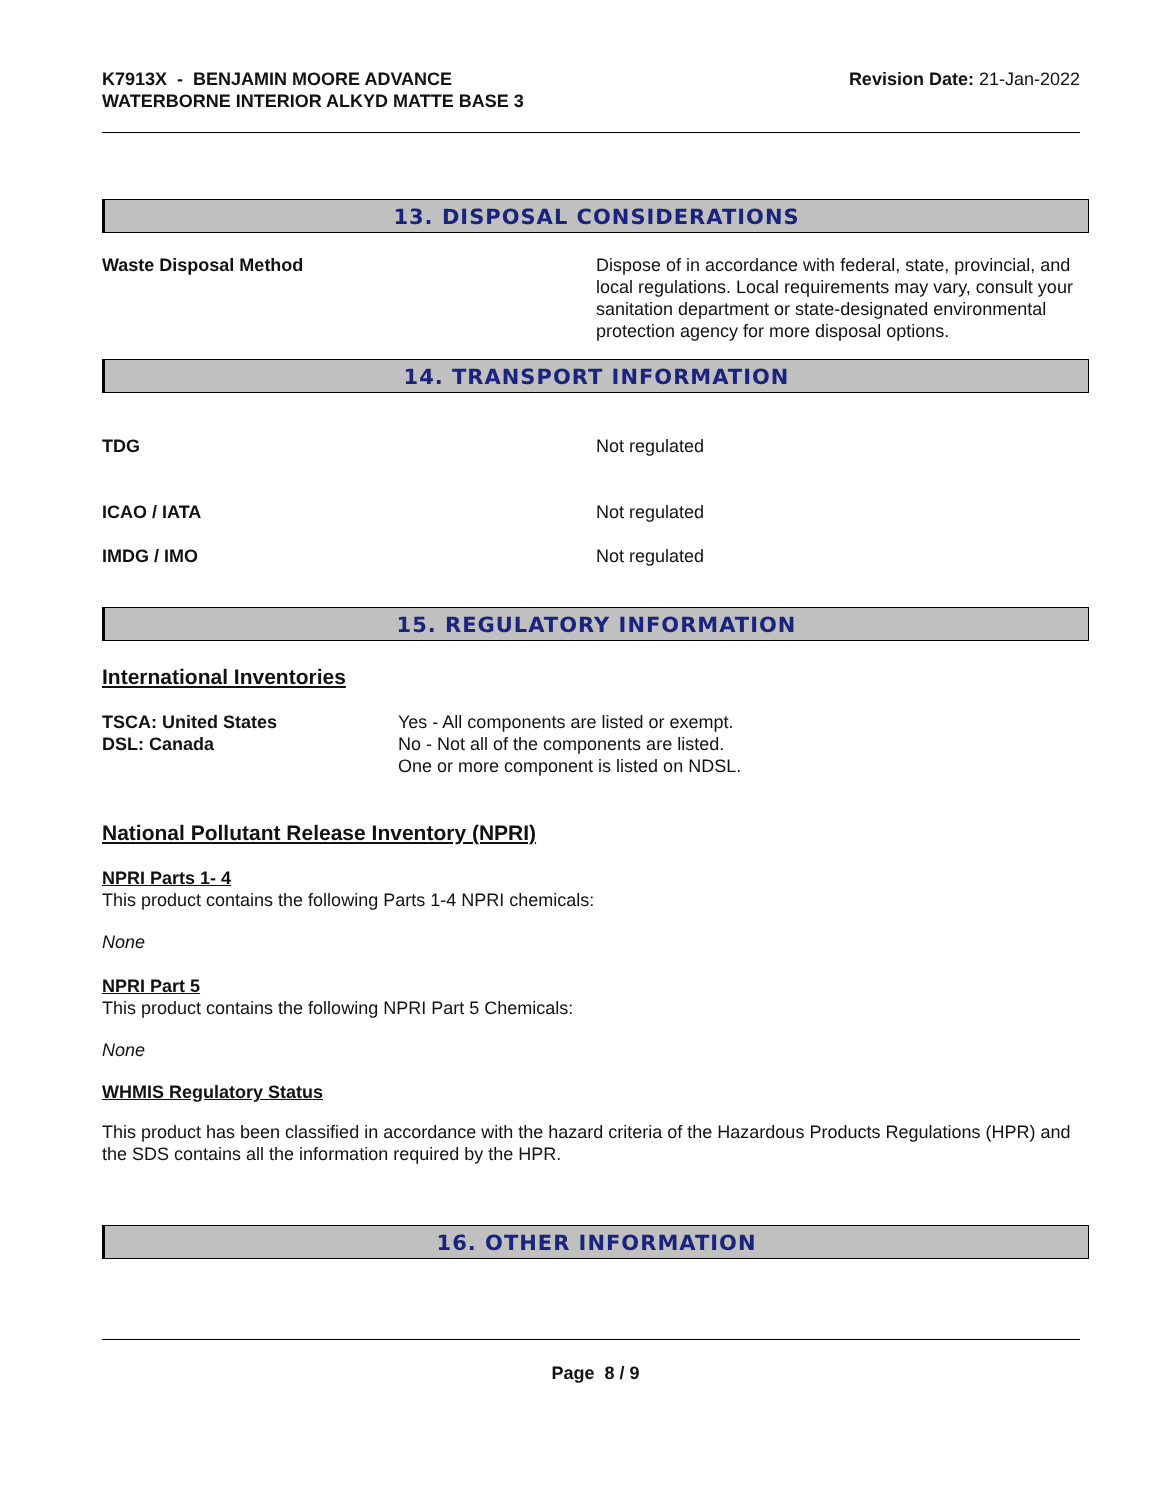K7913X - BENJAMIN MOORE ADVANCE
WATERBORNE INTERIOR ALKYD MATTE BASE 3
Revision Date: 21-Jan-2022
13. DISPOSAL CONSIDERATIONS
| Waste Disposal Method | Dispose of in accordance with federal, state, provincial, and local regulations. Local requirements may vary, consult your sanitation department or state-designated environmental protection agency for more disposal options. |
14. TRANSPORT INFORMATION
| TDG | Not regulated |
| ICAO / IATA | Not regulated |
| IMDG / IMO | Not regulated |
15. REGULATORY INFORMATION
International Inventories
| TSCA: United States DSL: Canada | Yes - All components are listed or exempt. No - Not all of the components are listed. One or more component is listed on NDSL. |
National Pollutant Release Inventory (NPRI)
NPRI Parts 1- 4
This product contains the following Parts 1-4 NPRI chemicals:
None
NPRI Part 5
This product contains the following NPRI Part 5 Chemicals:
None
WHMIS Regulatory Status
This product has been classified in accordance with the hazard criteria of the Hazardous Products Regulations (HPR) and the SDS contains all the information required by the HPR.
16. OTHER INFORMATION
Page 8 / 9